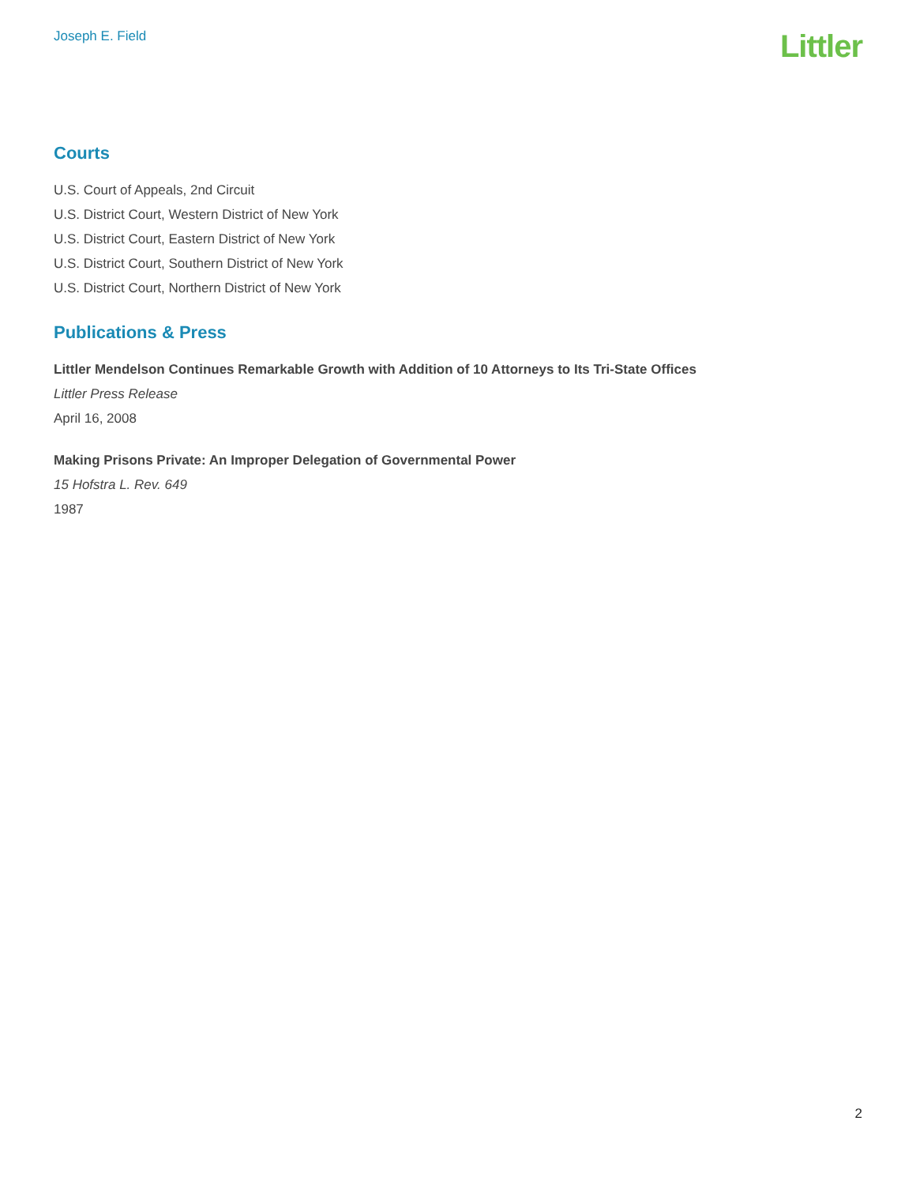Joseph E. Field
Littler
Courts
U.S. Court of Appeals, 2nd Circuit
U.S. District Court, Western District of New York
U.S. District Court, Eastern District of New York
U.S. District Court, Southern District of New York
U.S. District Court, Northern District of New York
Publications & Press
Littler Mendelson Continues Remarkable Growth with Addition of 10 Attorneys to Its Tri-State Offices
Littler Press Release
April 16, 2008
Making Prisons Private: An Improper Delegation of Governmental Power
15 Hofstra L. Rev. 649
1987
2